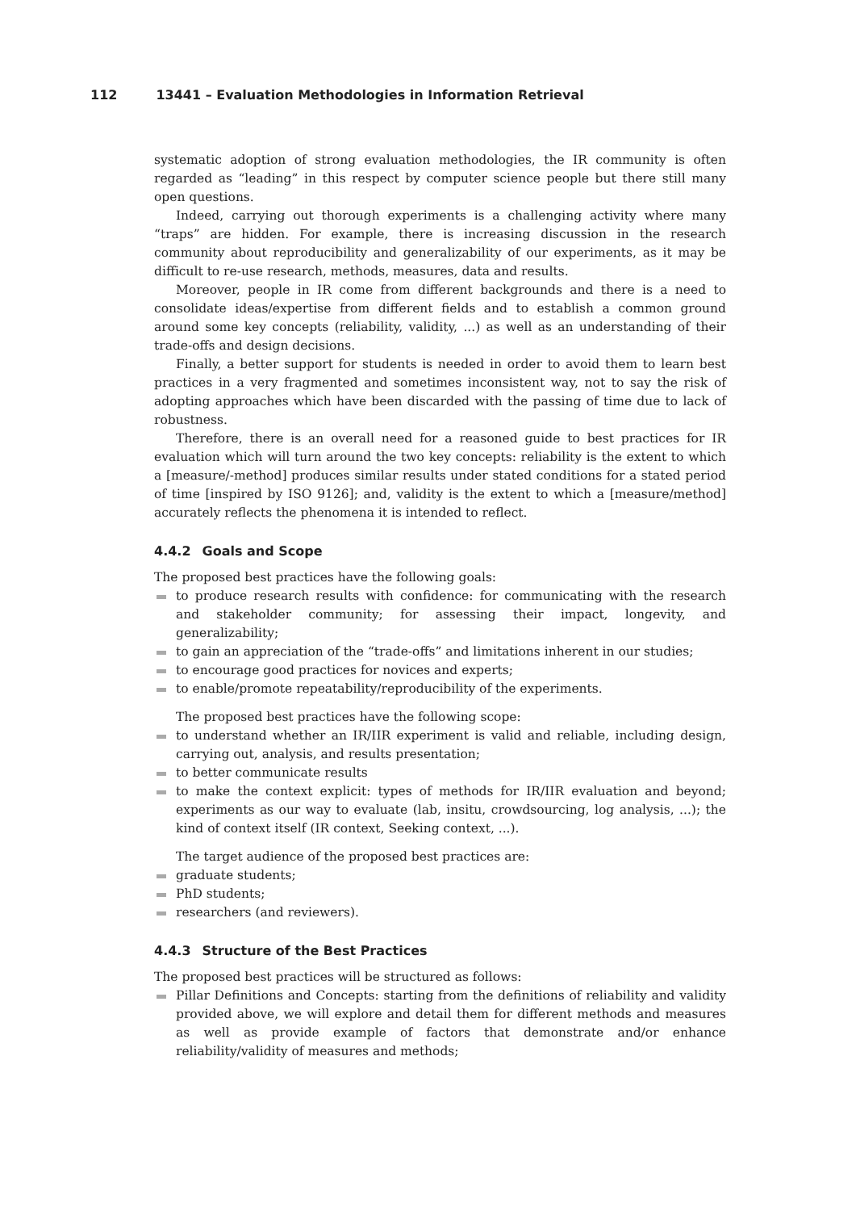112 13441 – Evaluation Methodologies in Information Retrieval
systematic adoption of strong evaluation methodologies, the IR community is often regarded as “leading” in this respect by computer science people but there still many open questions.
Indeed, carrying out thorough experiments is a challenging activity where many “traps” are hidden. For example, there is increasing discussion in the research community about reproducibility and generalizability of our experiments, as it may be difficult to re-use research, methods, measures, data and results.
Moreover, people in IR come from different backgrounds and there is a need to consolidate ideas/expertise from different fields and to establish a common ground around some key concepts (reliability, validity, ...) as well as an understanding of their trade-offs and design decisions.
Finally, a better support for students is needed in order to avoid them to learn best practices in a very fragmented and sometimes inconsistent way, not to say the risk of adopting approaches which have been discarded with the passing of time due to lack of robustness.
Therefore, there is an overall need for a reasoned guide to best practices for IR evaluation which will turn around the two key concepts: reliability is the extent to which a [measure/-method] produces similar results under stated conditions for a stated period of time [inspired by ISO 9126]; and, validity is the extent to which a [measure/method] accurately reflects the phenomena it is intended to reflect.
4.4.2 Goals and Scope
The proposed best practices have the following goals:
to produce research results with confidence: for communicating with the research and stakeholder community; for assessing their impact, longevity, and generalizability;
to gain an appreciation of the “trade-offs” and limitations inherent in our studies;
to encourage good practices for novices and experts;
to enable/promote repeatability/reproducibility of the experiments.
The proposed best practices have the following scope:
to understand whether an IR/IIR experiment is valid and reliable, including design, carrying out, analysis, and results presentation;
to better communicate results
to make the context explicit: types of methods for IR/IIR evaluation and beyond; experiments as our way to evaluate (lab, insitu, crowdsourcing, log analysis, ...); the kind of context itself (IR context, Seeking context, ...).
The target audience of the proposed best practices are:
graduate students;
PhD students;
researchers (and reviewers).
4.4.3 Structure of the Best Practices
The proposed best practices will be structured as follows:
Pillar Definitions and Concepts: starting from the definitions of reliability and validity provided above, we will explore and detail them for different methods and measures as well as provide example of factors that demonstrate and/or enhance reliability/validity of measures and methods;